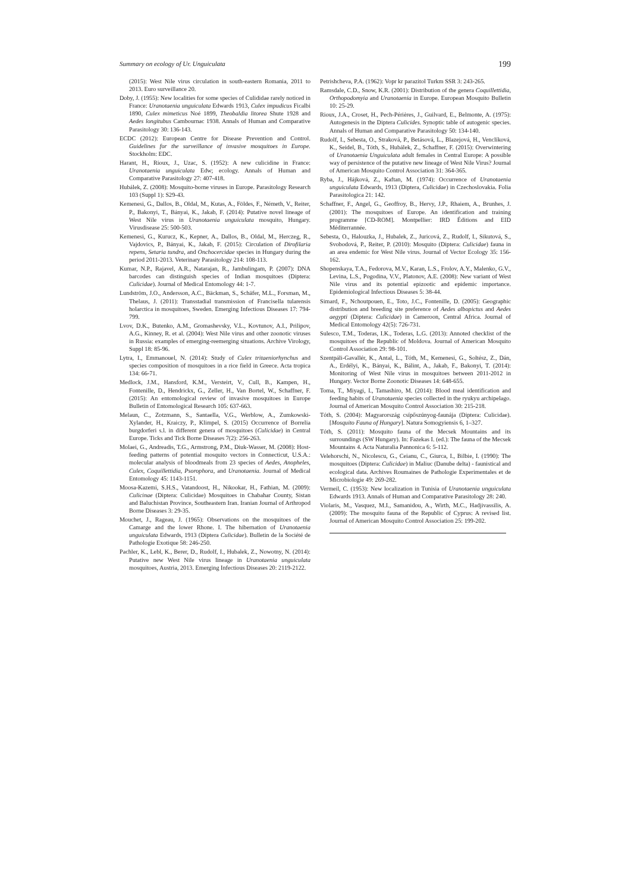Summary on ecology of Ur. Unguiculata 199
(2015): West Nile virus circulation in south-eastern Romania, 2011 to 2013. Euro surveillance 20.
Doby, J. (1955): New localities for some species of Culididae rarely noticed in France: Uranotaenia unguiculata Edwards 1913, Culex impudicus Ficalbi 1890, Culex mimeticus Noé 1899, Theobaldia litorea Shute 1928 and Aedes longitubus Cambournac 1938. Annals of Human and Comparative Parasitology 30: 136-143.
ECDC (2012): European Centre for Disease Prevention and Control. Guidelines for the surveillance of invasive mosquitoes in Europe. Stockholm: EDC.
Harant, H., Rioux, J., Uzac, S. (1952): A new culicidine in France: Uranotaenia unguiculata Edw; ecology. Annals of Human and Comparative Parasitology 27: 407-418.
Hubálek, Z. (2008): Mosquito-borne viruses in Europe. Parasitology Research 103 (Suppl 1): S29-43.
Kemenesi, G., Dallos, B., Oldal, M., Kutas, A., Földes, F., Németh, V., Reiter, P., Bakonyi, T., Bányai, K., Jakab, F. (2014): Putative novel lineage of West Nile virus in Uranotaenia unguiculata mosquito, Hungary. Virusdisease 25: 500-503.
Kemenesi, G., Kurucz, K., Kepner, A., Dallos, B., Oldal, M., Herczeg, R., Vajdovics, P., Bányai, K., Jakab, F. (2015): Circulation of Dirofilaria repens, Setaria tundra, and Onchocercidae species in Hungary during the period 2011-2013. Veterinary Parasitology 214: 108-113.
Kumar, N.P., Rajavel, A.R., Natarajan, R., Jambulingam, P. (2007): DNA barcodes can distinguish species of Indian mosquitoes (Diptera: Culicidae). Journal of Medical Entomology 44: 1-7.
Lundström, J.O., Andersson, A.C., Bäckman, S., Schäfer, M.L., Forsman, M., Thelaus, J. (2011): Transstadial transmission of Francisella tularensis holarctica in mosquitoes, Sweden. Emerging Infectious Diseases 17: 794-799.
Lvov, D.K., Butenko, A.M., Gromashevsky, V.L., Kovtunov, A.I., Prilipov, A.G., Kinney, R. et al. (2004): West Nile virus and other zoonotic viruses in Russia: examples of emerging-reemerging situations. Archive Virology, Suppl 18: 85-96.
Lytra, I., Emmanouel, N. (2014): Study of Culex tritaeniorhynchus and species composition of mosquitoes in a rice field in Greece. Acta tropica 134: 66-71.
Medlock, J.M., Hansford, K.M., Versteirt, V., Cull, B., Kampen, H., Fontenille, D., Hendrickx, G., Zeller, H., Van Bortel, W., Schaffner, F. (2015): An entomological review of invasive mosquitoes in Europe Bulletin of Entomological Research 105: 637-663.
Melaun, C., Zotzmann, S., Santaella, V.G., Werblow, A., Zumkowski-Xylander, H., Kraiczy, P., Klimpel, S. (2015) Occurrence of Borrelia burgdorferi s.l. in different genera of mosquitoes (Culicidae) in Central Europe. Ticks and Tick Borne Diseases 7(2): 256-263.
Molaei, G., Andreadis, T.G., Armstrong, P.M., Diuk-Wasser, M. (2008): Host-feeding patterns of potential mosquito vectors in Connecticut, U.S.A.: molecular analysis of bloodmeals from 23 species of Aedes, Anopheles, Culex, Coquillettidia, Psorophora, and Uranotaenia. Journal of Medical Entomology 45: 1143-1151.
Moosa-Kazemi, S.H.S., Vatandoost, H., Nikookar, H., Fathian, M. (2009): Culicinae (Diptera: Culicidae) Mosquitoes in Chabahar County, Sistan and Baluchistan Province, Southeastern Iran. Iranian Journal of Arthropod Borne Diseases 3: 29-35.
Mouchet, J., Rageau, J. (1965): Observations on the mosquitoes of the Camarge and the lower Rhone. I. The hibernation of Uranotaenia unguiculata Edwards, 1913 (Diptera Culicidae). Bulletin de la Société de Pathologie Exotique 58: 246-250.
Pachler, K., Lebl, K., Berer, D., Rudolf, I., Hubalek, Z., Nowotny, N. (2014): Putative new West Nile virus lineage in Uranotaenia unguiculata mosquitoes, Austria, 2013. Emerging Infectious Diseases 20: 2119-2122.
Petrishcheva, P.A. (1962): Vopr kr parazitol Turkm SSR 3: 243-265.
Ramsdale, C.D., Snow, K.R. (2001): Distribution of the genera Coquillettidia, Orthopodomyia and Uranotaenia in Europe. European Mosquito Bulletin 10: 25-29.
Rioux, J.A., Croset, H., Pech-Périères, J., Guilvard, E., Belmonte, A. (1975): Autogenesis in the Diptera Culicides. Synoptic table of autogenic species. Annals of Human and Comparative Parasitology 50: 134-140.
Rudolf, I., Sebesta, O., Straková, P., Betásová, L., Blazejová, H., Venclíková, K., Seidel, B., Tóth, S., Hubálek, Z., Schaffner, F. (2015): Overwintering of Uranotaenia Unguiculata adult females in Central Europe: A possible way of persistence of the putative new lineage of West Nile Virus? Journal of American Mosquito Control Association 31: 364-365.
Ryba, J., Hájková, Z., Kaftan, M. (1974): Occurrence of Uranotaenia unguiculata Edwards, 1913 (Diptera, Culicidae) in Czechoslovakia. Folia Parasitologica 21: 142.
Schaffner, F., Angel, G., Geoffroy, B., Hervy, J.P., Rhaiem, A., Brunhes, J. (2001): The mosquitoes of Europe. An identification and training programme [CD-ROM]. Montpellier: IRD Éditions and EID Méditerrannée.
Sebesta, O., Halouzka, J., Hubalek, Z., Juricová, Z., Rudolf, I., Sikutová, S., Svobodová, P., Reiter, P. (2010): Mosquito (Diptera: Culicidae) fauna in an area endemic for West Nile virus. Journal of Vector Ecology 35: 156-162.
Shopenskaya, T.A., Fedorova, M.V., Karan, L.S., Frolov, A.Y., Malenko, G.V., Levina, L.S., Pogodina, V.V., Platonov, A.E. (2008): New variant of West Nile virus and its potential epizootic and epidemic importance. Epidemiological Infectious Diseases 5: 38-44.
Simard, F., Nchoutpouen, E., Toto, J.C., Fontenille, D. (2005): Geographic distribution and breeding site preference of Aedes albopictus and Aedes aegypti (Diptera: Culicidae) in Cameroon, Central Africa. Journal of Medical Entomology 42(5): 726-731.
Sulesco, T.M., Toderas, I.K., Toderas, L.G. (2013): Annoted checklist of the mosquitoes of the Republic of Moldova. Journal of American Mosquito Control Association 29: 98-101.
Szentpáli-Gavallér, K., Antal, L., Tóth, M., Kemenesi, G., Soltész, Z., Dán, A., Erdélyi, K., Bányai, K., Bálint, A., Jakab, F., Bakonyi, T. (2014): Monitoring of West Nile virus in mosquitoes between 2011-2012 in Hungary. Vector Borne Zoonotic Diseases 14: 648-655.
Toma, T., Miyagi, I., Tamashiro, M. (2014): Blood meal identification and feeding habits of Uranotaenia species collected in the ryukyu archipelago. Journal of American Mosquito Control Association 30: 215-218.
Tóth, S. (2004): Magyarország csípőszúnyog-faunája (Diptera: Culicidae). [Mosquito Fauna of Hungary]. Natura Somogyiensis 6, 1–327.
Tóth, S. (2011): Mosquito fauna of the Mecsek Mountains and its surroundings (SW Hungary). In: Fazekas I. (ed.): The fauna of the Mecsek Mountains 4. Acta Naturalia Pannonica 6: 5-112.
Velehorschi, N., Nicolescu, G., Ceianu, C., Giurca, I., Bilbie, I. (1990): The mosquitoes (Diptera: Culicidae) in Maliuc (Danube delta) - faunistical and ecological data. Archives Roumaines de Pathologie Experimentales et de Microbiologie 49: 269-282.
Vermeil, C. (1953): New localization in Tunisia of Uranotaenia unguiculata Edwards 1913. Annals of Human and Comparative Parasitology 28: 240.
Violaris, M., Vasquez, M.I., Samanidou, A., Wirth, M.C., Hadjivassilis, A. (2009): The mosquito fauna of the Republic of Cyprus: A revised list. Journal of American Mosquito Control Association 25: 199-202.